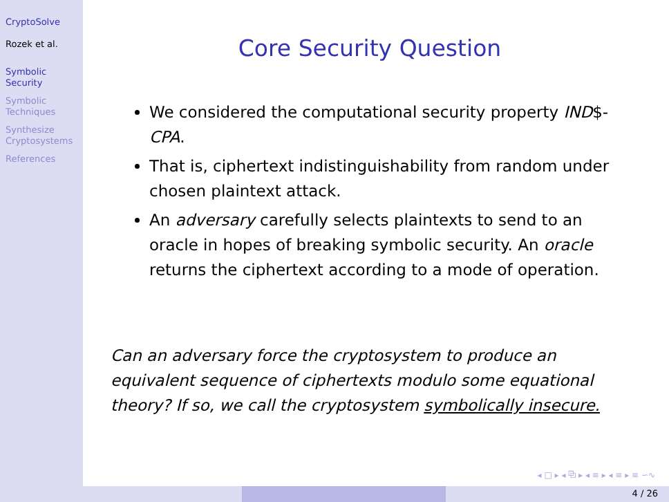CryptoSolve
Rozek et al.
Symbolic
Security
Symbolic
Techniques
Synthesize
Cryptosystems
References
Core Security Question
We considered the computational security property IND$-CPA.
That is, ciphertext indistinguishability from random under chosen plaintext attack.
An adversary carefully selects plaintexts to send to an oracle in hopes of breaking symbolic security. An oracle returns the ciphertext according to a mode of operation.
Can an adversary force the cryptosystem to produce an equivalent sequence of ciphertexts modulo some equational theory? If so, we call the cryptosystem symbolically insecure.
◂ □ ▸ ◂ ⧉ ▸ ◂ ≡ ▸ ◂ ≡ ▸ ≡ ∽⁠∿
4 / 26